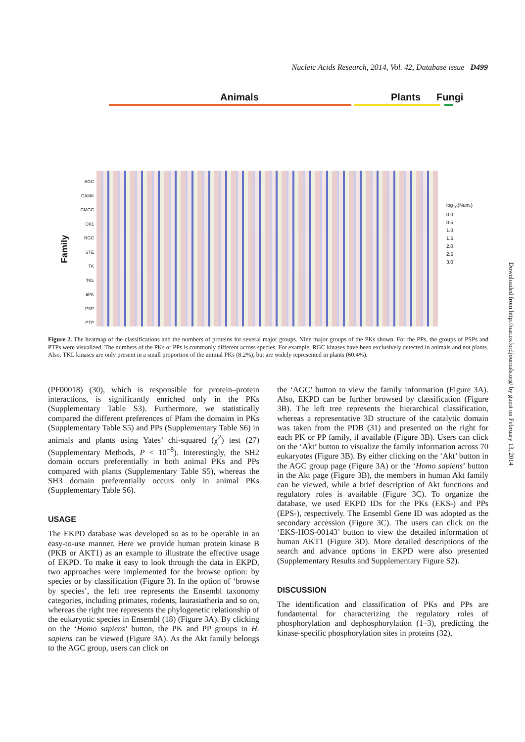Nucleic Acids Research, 2014, Vol. 42, Database issue D499
Animals Plants Fungi
Family
AGC
CAMK
CMGC
CK1
RGC
STE
TK
TKL
aPK
PSP
PTP
log<sub>10</sub>(Num.)
0.0
0.5
1.0
1.5
2.0
2.5
3.0
Figure 2. The heatmap of the classifications and the numbers of proteins for several major groups. Nine major groups of the PKs shown. For the PPs, the groups of PSPs and PTPs were visualized. The numbers of the PKs or PPs is commonly different across species. For example, RGC kinases have been exclusively detected in animals and not plants. Also, TKL kinases are only present in a small proportion of the animal PKs (8.2%), but are widely represented in plants (60.4%).
(PF00018) (30), which is responsible for protein–protein interactions, is significantly enriched only in the PKs (Supplementary Table S3). Furthermore, we statistically compared the different preferences of Pfam the domains in PKs (Supplementary Table S5) and PPs (Supplementary Table S6) in animals and plants using Yates’ chi-squared (χ<sup>2</sup>) test (27) (Supplementary Methods, P < 10<sup>−8</sup>). Interestingly, the SH2 domain occurs preferentially in both animal PKs and PPs compared with plants (Supplementary Table S5), whereas the SH3 domain preferentially occurs only in animal PKs (Supplementary Table S6).
USAGE
The EKPD database was developed so as to be operable in an easy-to-use manner. Here we provide human protein kinase B (PKB or AKT1) as an example to illustrate the effective usage of EKPD. To make it easy to look through the data in EKPD, two approaches were implemented for the browse option: by species or by classification (Figure 3). In the option of ‘browse by species’, the left tree represents the Ensembl taxonomy categories, including primates, rodents, laurasiatheria and so on, whereas the right tree represents the phylogenetic relationship of the eukaryotic species in Ensembl (18) (Figure 3A). By clicking on the ‘Homo sapiens’ button, the PK and PP groups in H. sapiens can be viewed (Figure 3A). As the Akt family belongs to the AGC group, users can click on
the ‘AGC’ button to view the family information (Figure 3A). Also, EKPD can be further browsed by classification (Figure 3B). The left tree represents the hierarchical classification, whereas a representative 3D structure of the catalytic domain was taken from the PDB (31) and presented on the right for each PK or PP family, if available (Figure 3B). Users can click on the ‘Akt’ button to visualize the family information across 70 eukaryotes (Figure 3B). By either clicking on the ‘Akt’ button in the AGC group page (Figure 3A) or the ‘Homo sapiens’ button in the Akt page (Figure 3B), the members in human Akt family can be viewed, while a brief description of Akt functions and regulatory roles is available (Figure 3C). To organize the database, we used EKPD IDs for the PKs (EKS-) and PPs (EPS-), respectively. The Ensembl Gene ID was adopted as the secondary accession (Figure 3C). The users can click on the ‘EKS-HOS-00143’ button to view the detailed information of human AKT1 (Figure 3D). More detailed descriptions of the search and advance options in EKPD were also presented (Supplementary Results and Supplementary Figure S2).
DISCUSSION
The identification and classification of PKs and PPs are fundamental for characterizing the regulatory roles of phosphorylation and dephosphorylation (1–3), predicting the kinase-specific phosphorylation sites in proteins (32),
Downloaded from http://nar.oxfordjournals.org/ by guest on February 13, 2014